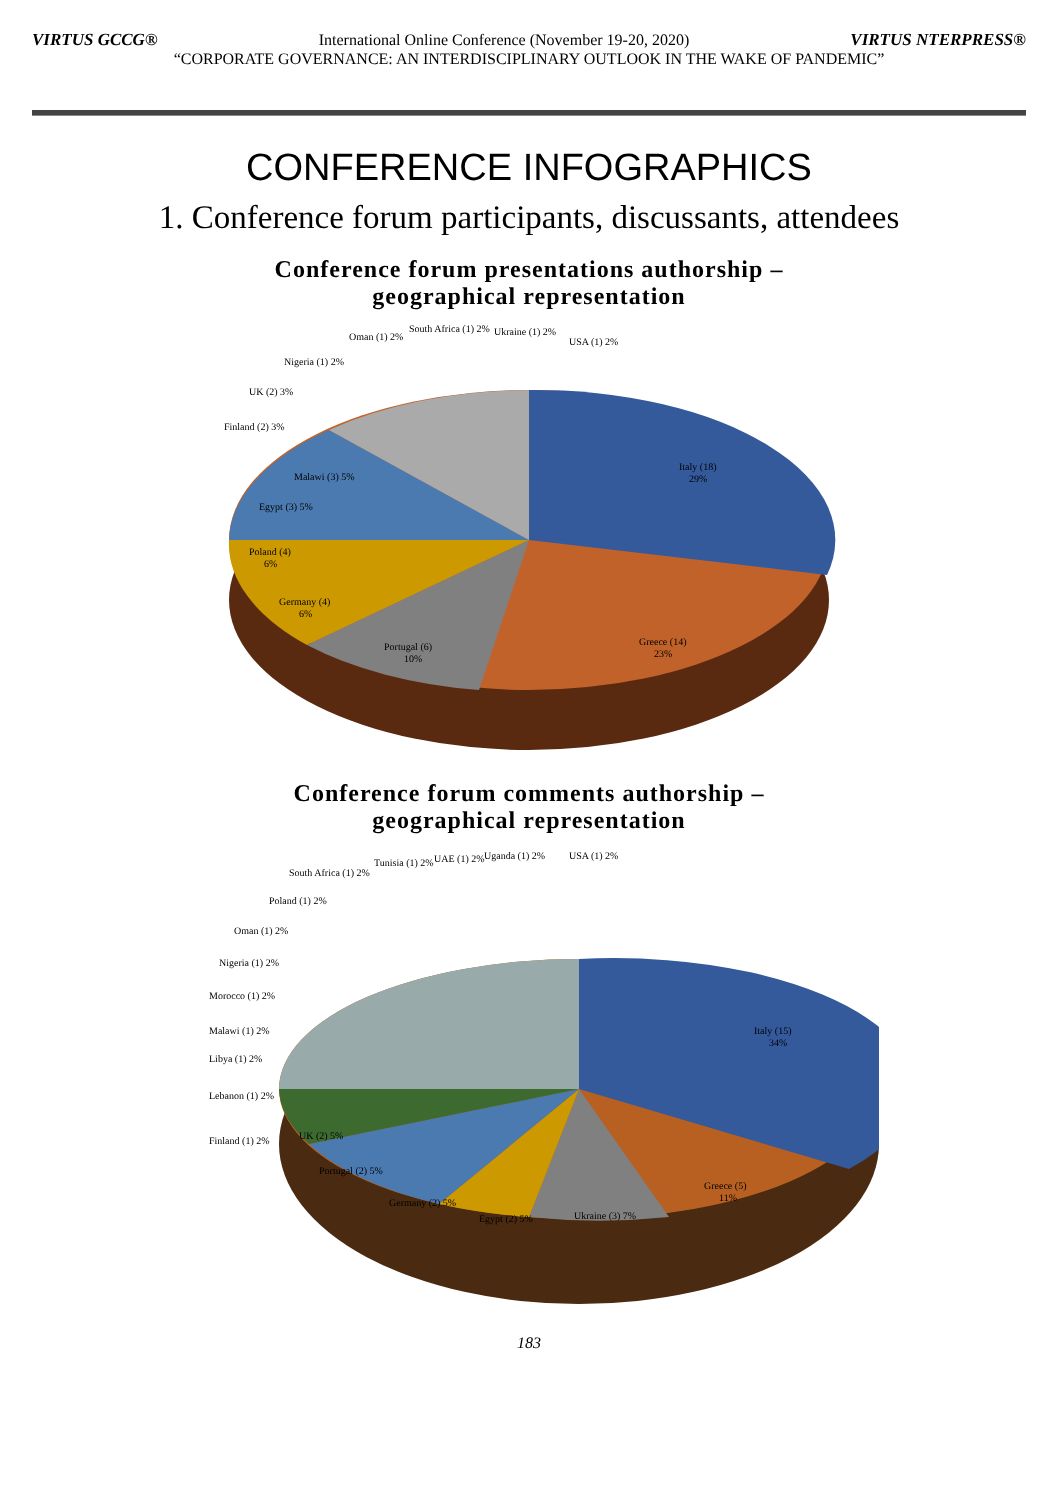VIRTUS GCCG® International Online Conference (November 19-20, 2020) VIRTUS NTERPRESS®
“CORPORATE GOVERNANCE: AN INTERDISCIPLINARY OUTLOOK IN THE WAKE OF PANDEMIC”
CONFERENCE INFOGRAPHICS
1. Conference forum participants, discussants, attendees
Conference forum presentations authorship –
geographical representation
Italy (18)
29%
Greece (14)
23%
Portugal (6)
10%
Germany (4)
6%
Poland (4)
6%
Egypt (3) 5%
Malawi (3) 5%
Finland (2) 3%
UK (2) 3%
Nigeria (1) 2%
Oman (1) 2%
South Africa (1) 2%
Ukraine (1) 2%
USA (1) 2%
Conference forum comments authorship –
geographical representation
Italy (15)
34%
Greece (5)
11%
Ukraine (3) 7%
Egypt (2) 5%
Germany (2) 5%
Portugal (2) 5%
UK (2) 5%
Finland (1) 2%
Lebanon (1) 2%
Libya (1) 2%
Malawi (1) 2%
Morocco (1) 2%
Nigeria (1) 2%
Oman (1) 2%
Poland (1) 2%
South Africa (1) 2%
Tunisia (1) 2%
UAE (1) 2%
Uganda (1) 2%
USA (1) 2%
183